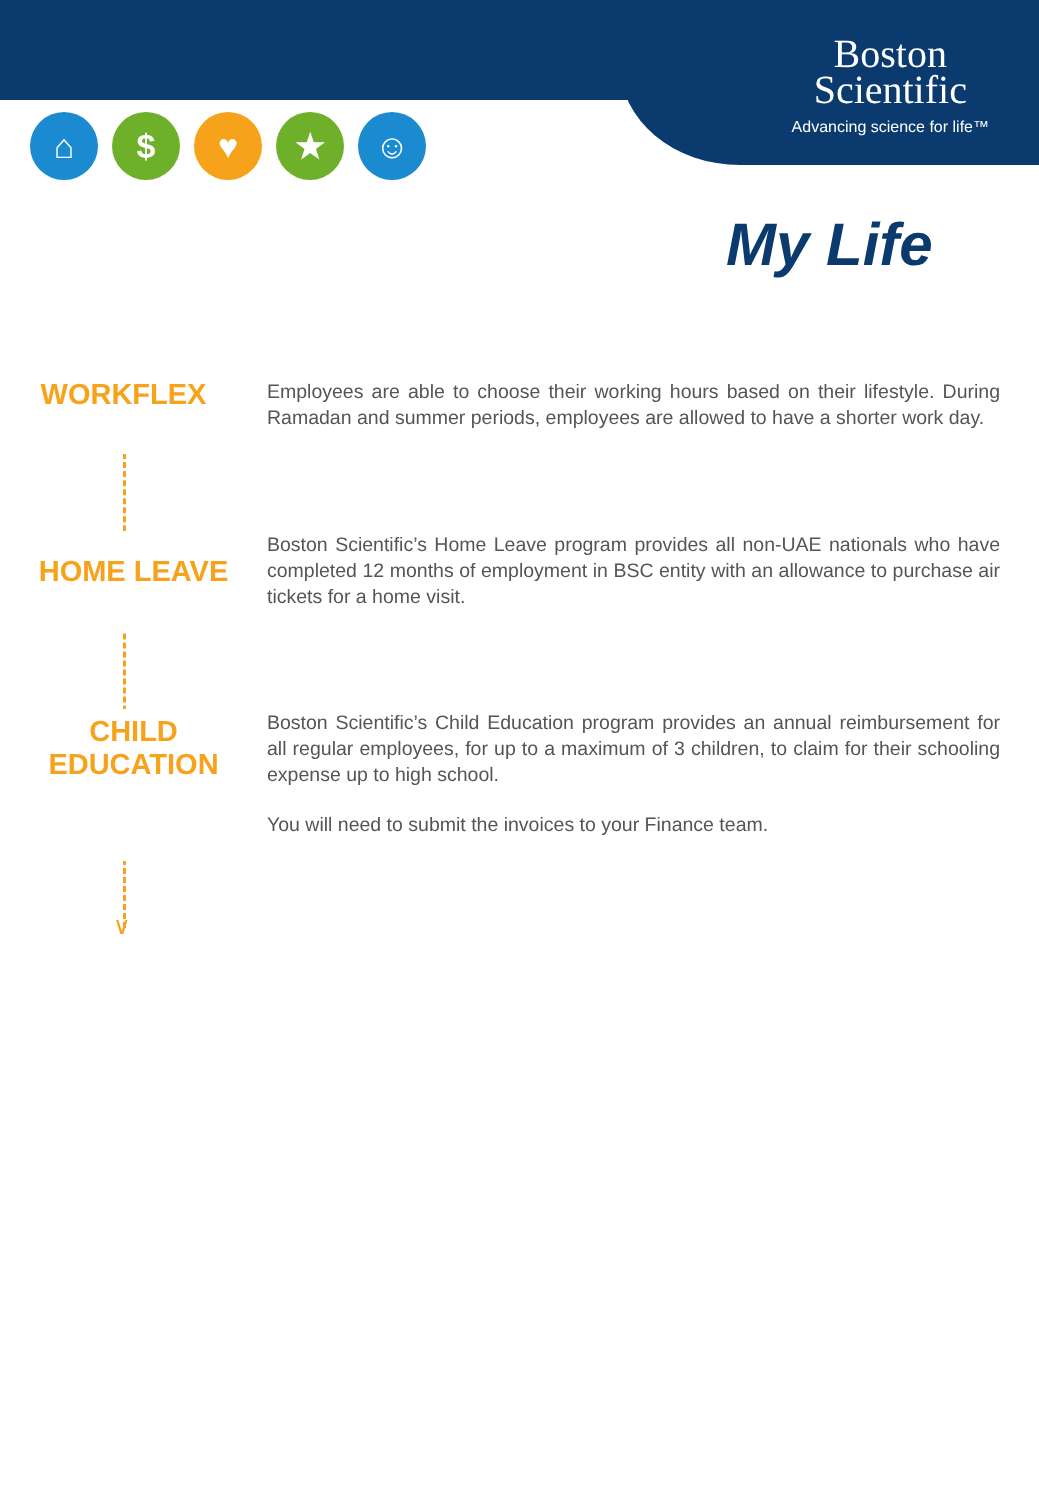Boston
Scientific
Advancing science for life™
⌂ $ ♥ ★ ☺
My Life
WORKFLEX
Employees are able to choose their working hours based on their lifestyle. During Ramadan and summer periods, employees are allowed to have a shorter work day.
HOME LEAVE
Boston Scientific’s Home Leave program provides all non-UAE nationals who have completed 12 months of employment in BSC entity with an allowance to purchase air tickets for a home visit.
CHILD
EDUCATION
Boston Scientific’s Child Education program provides an annual reimbursement for all regular employees, for up to a maximum of 3 children, to claim for their schooling expense up to high school.
You will need to submit the invoices to your Finance team.
∨